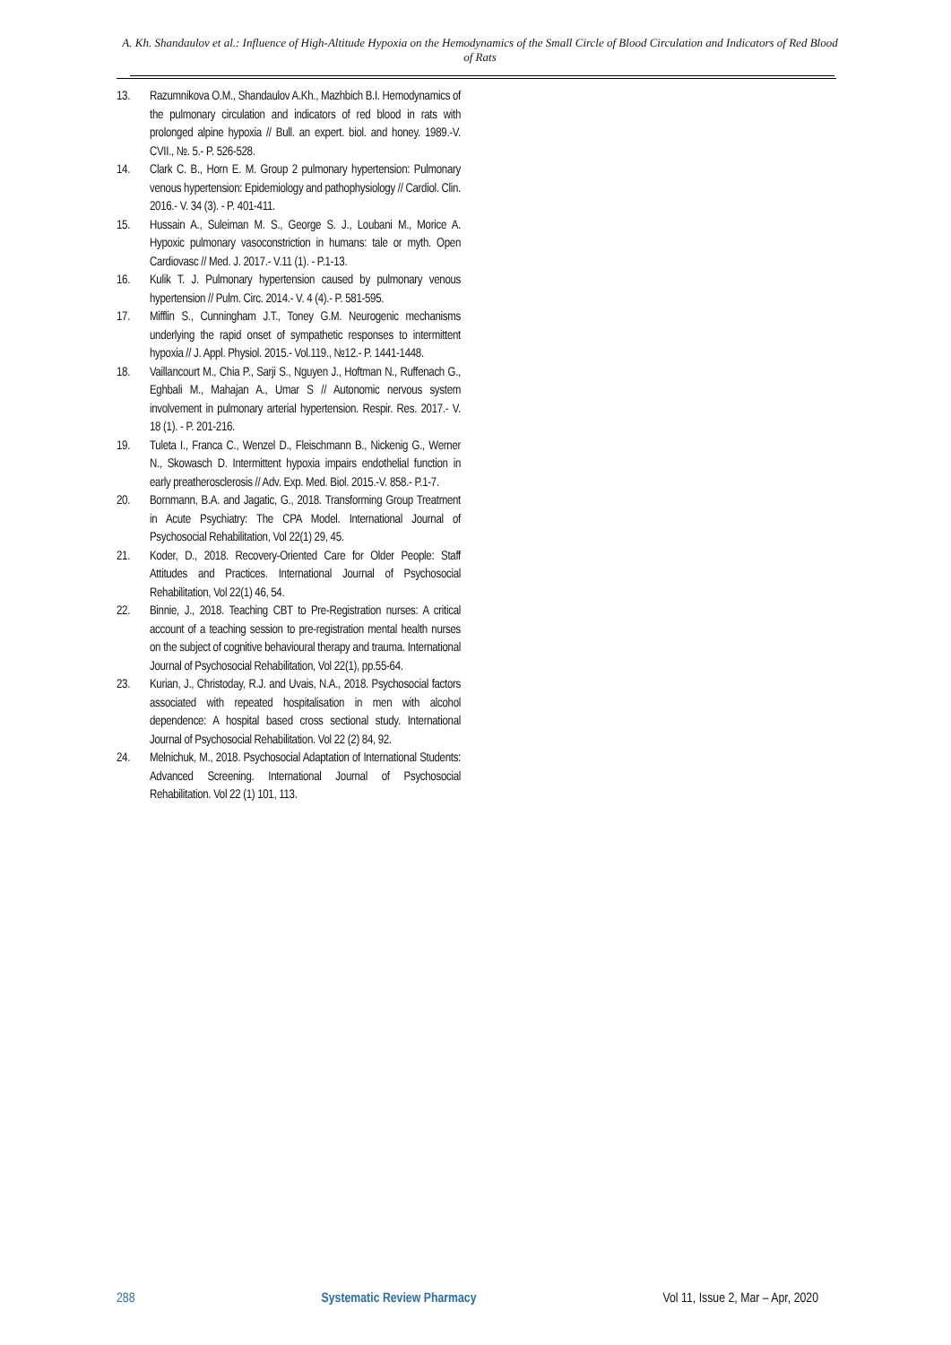A. Kh. Shandaulov et al.: Influence of High-Altitude Hypoxia on the Hemodynamics of the Small Circle of Blood Circulation and Indicators of Red Blood of Rats
13. Razumnikova O.M., Shandaulov A.Kh., Mazhbich B.I. Hemodynamics of the pulmonary circulation and indicators of red blood in rats with prolonged alpine hypoxia // Bull. an expert. biol. and honey. 1989.-V. CVII., №. 5.- P. 526-528.
14. Clark C. B., Horn E. M. Group 2 pulmonary hypertension: Pulmonary venous hypertension: Epidemiology and pathophysiology // Cardiol. Clin. 2016.- V. 34 (3). - P. 401-411.
15. Hussain A., Suleiman M. S., George S. J., Loubani M., Morice A. Hypoxic pulmonary vasoconstriction in humans: tale or myth. Open Cardiovasc // Med. J. 2017.- V.11 (1). - P.1-13.
16. Kulik T. J. Pulmonary hypertension caused by pulmonary venous hypertension // Pulm. Circ. 2014.- V. 4 (4).- P. 581-595.
17. Mifflin S., Cunningham J.T., Toney G.M. Neurogenic mechanisms underlying the rapid onset of sympathetic responses to intermittent hypoxia // J. Appl. Physiol. 2015.- Vol.119., №12.- P. 1441-1448.
18. Vaillancourt M., Chia P., Sarji S., Nguyen J., Hoftman N., Ruffenach G., Eghbali M., Mahajan A., Umar S // Autonomic nervous system involvement in pulmonary arterial hypertension. Respir. Res. 2017.- V. 18 (1). - P. 201-216.
19. Tuleta I., Franca C., Wenzel D., Fleischmann B., Nickenig G., Werner N., Skowasch D. Intermittent hypoxia impairs endothelial function in early preatherosclerosis // Adv. Exp. Med. Biol. 2015.-V. 858.- P.1-7.
20. Bornmann, B.A. and Jagatic, G., 2018. Transforming Group Treatment in Acute Psychiatry: The CPA Model. International Journal of Psychosocial Rehabilitation, Vol 22(1) 29, 45.
21. Koder, D., 2018. Recovery-Oriented Care for Older People: Staff Attitudes and Practices. International Journal of Psychosocial Rehabilitation, Vol 22(1) 46, 54.
22. Binnie, J., 2018. Teaching CBT to Pre-Registration nurses: A critical account of a teaching session to pre-registration mental health nurses on the subject of cognitive behavioural therapy and trauma. International Journal of Psychosocial Rehabilitation, Vol 22(1), pp.55-64.
23. Kurian, J., Christoday, R.J. and Uvais, N.A., 2018. Psychosocial factors associated with repeated hospitalisation in men with alcohol dependence: A hospital based cross sectional study. International Journal of Psychosocial Rehabilitation. Vol 22 (2) 84, 92.
24. Melnichuk, M., 2018. Psychosocial Adaptation of International Students: Advanced Screening. International Journal of Psychosocial Rehabilitation. Vol 22 (1) 101, 113.
288 Systematic Review Pharmacy Vol 11, Issue 2, Mar – Apr, 2020